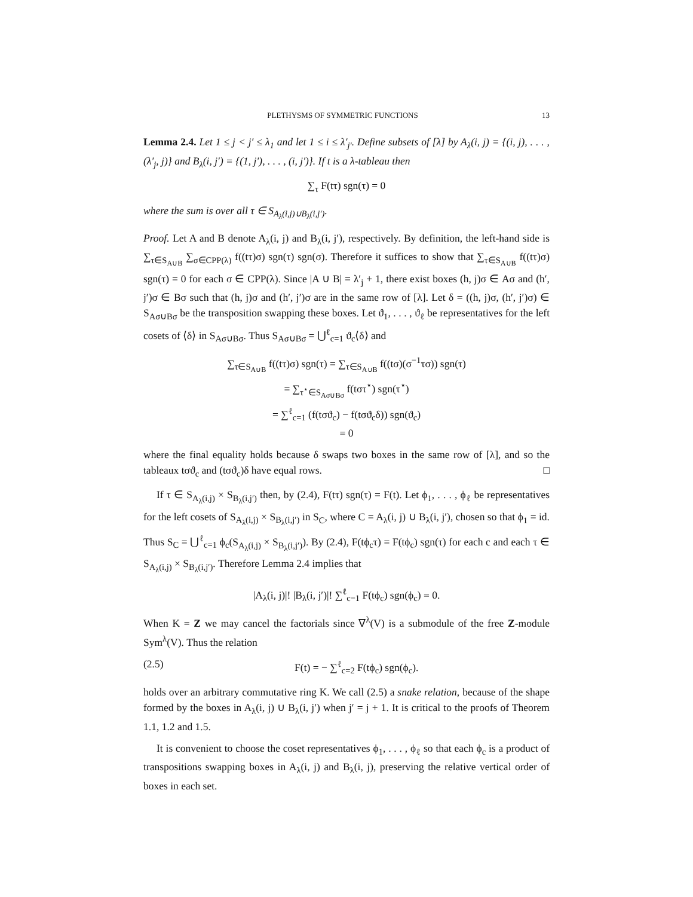PLETHYSMS OF SYMMETRIC FUNCTIONS 13
Lemma 2.4. Let 1 ≤ j < j′ ≤ λ<sub>1</sub> and let 1 ≤ i ≤ λ′<sub>j′</sub>. Define subsets of [λ] by A<sub>λ</sub>(i, j) = {(i, j), . . . , (λ′<sub>j</sub>, j)} and B<sub>λ</sub>(i, j′) = {(1, j′), . . . , (i, j′)}. If t is a λ-tableau then
∑<sub>τ</sub> F(tτ) sgn(τ) = 0
where the sum is over all τ ∈ S<sub>A<sub>λ</sub>(i,j)∪B<sub>λ</sub>(i,j′)</sub>.
Proof. Let A and B denote A<sub>λ</sub>(i, j) and B<sub>λ</sub>(i, j′), respectively. By definition, the left-hand side is ∑<sub>τ∈S<sub>A∪B</sub></sub> ∑<sub>σ∈CPP(λ)</sub> f((tτ)σ) sgn(τ) sgn(σ). Therefore it suffices to show that ∑<sub>τ∈S<sub>A∪B</sub></sub> f((tτ)σ) sgn(τ) = 0 for each σ ∈ CPP(λ). Since |A ∪ B| = λ′<sub>j</sub> + 1, there exist boxes (h, j)σ ∈ Aσ and (h′, j′)σ ∈ Bσ such that (h, j)σ and (h′, j′)σ are in the same row of [λ]. Let δ = ((h, j)σ, (h′, j′)σ) ∈ S<sub>Aσ∪Bσ</sub> be the transposition swapping these boxes. Let ϑ<sub>1</sub>, . . . , ϑ<sub>ℓ</sub> be representatives for the left cosets of ⟨δ⟩ in S<sub>Aσ∪Bσ</sub>. Thus S<sub>Aσ∪Bσ</sub> = ⋃<sup>ℓ</sup><sub>c=1</sub> ϑ<sub>c</sub>⟨δ⟩ and
∑<sub>τ∈S<sub>A∪B</sub></sub> f((tτ)σ) sgn(τ) = ∑<sub>τ∈S<sub>A∪B</sub></sub> f((tσ)(σ<sup>−1</sup>τσ)) sgn(τ)
= ∑<sub>τ<sup>⋆</sup>∈S<sub>Aσ∪Bσ</sub></sub> f(tστ<sup>⋆</sup>) sgn(τ<sup>⋆</sup>)
= ∑<sup>ℓ</sup><sub>c=1</sub> (f(tσϑ<sub>c</sub>) − f(tσϑ<sub>c</sub>δ)) sgn(ϑ<sub>c</sub>)
= 0
where the final equality holds because δ swaps two boxes in the same row of [λ], and so the tableaux tσϑ<sub>c</sub> and (tσϑ<sub>c</sub>)δ have equal rows. □
If τ ∈ S<sub>A<sub>λ</sub>(i,j)</sub> × S<sub>B<sub>λ</sub>(i,j′)</sub> then, by (2.4), F(tτ) sgn(τ) = F(t). Let ϕ<sub>1</sub>, . . . , ϕ<sub>ℓ</sub> be representatives for the left cosets of S<sub>A<sub>λ</sub>(i,j)</sub> × S<sub>B<sub>λ</sub>(i,j′)</sub> in S<sub>C</sub>, where C = A<sub>λ</sub>(i, j) ∪ B<sub>λ</sub>(i, j′), chosen so that ϕ<sub>1</sub> = id. Thus S<sub>C</sub> = ⋃<sup>ℓ</sup><sub>c=1</sub> ϕ<sub>c</sub>(S<sub>A<sub>λ</sub>(i,j)</sub> × S<sub>B<sub>λ</sub>(i,j′)</sub>). By (2.4), F(tϕ<sub>c</sub>τ) = F(tϕ<sub>c</sub>) sgn(τ) for each c and each τ ∈ S<sub>A<sub>λ</sub>(i,j)</sub> × S<sub>B<sub>λ</sub>(i,j′)</sub>. Therefore Lemma 2.4 implies that
|A<sub>λ</sub>(i, j)|! |B<sub>λ</sub>(i, j′)|! ∑<sup>ℓ</sup><sub>c=1</sub> F(tϕ<sub>c</sub>) sgn(ϕ<sub>c</sub>) = 0.
When K = Z we may cancel the factorials since ∇<sup>λ</sup>(V) is a submodule of the free Z-module Sym<sup>λ</sup>(V). Thus the relation
(2.5) F(t) = − ∑<sup>ℓ</sup><sub>c=2</sub> F(tϕ<sub>c</sub>) sgn(ϕ<sub>c</sub>).
holds over an arbitrary commutative ring K. We call (2.5) a snake relation, because of the shape formed by the boxes in A<sub>λ</sub>(i, j) ∪ B<sub>λ</sub>(i, j′) when j′ = j + 1. It is critical to the proofs of Theorem 1.1, 1.2 and 1.5.
It is convenient to choose the coset representatives ϕ<sub>1</sub>, . . . , ϕ<sub>ℓ</sub> so that each ϕ<sub>c</sub> is a product of transpositions swapping boxes in A<sub>λ</sub>(i, j) and B<sub>λ</sub>(i, j), preserving the relative vertical order of boxes in each set.